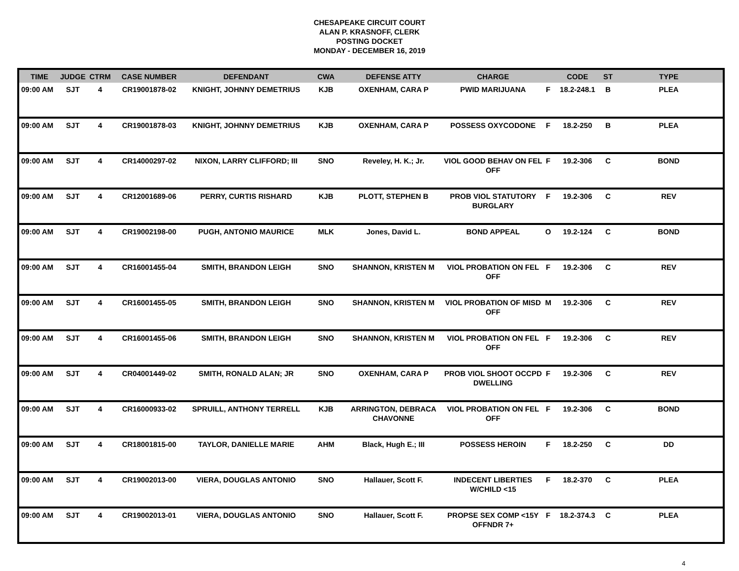CHESAPEAKE CIRCUIT COURT
ALAN P. KRASNOFF, CLERK
POSTING DOCKET
MONDAY - DECEMBER 16, 2019
| TIME | JUDGE | CTRM | CASE NUMBER | DEFENDANT | CWA | DEFENSE ATTY | CHARGE | | CODE | ST | TYPE |
| --- | --- | --- | --- | --- | --- | --- | --- | --- | --- | --- | --- |
| 09:00 AM | SJT | 4 | CR19001878-02 | KNIGHT, JOHNNY DEMETRIUS | KJB | OXENHAM, CARA P | PWID MARIJUANA | F | 18.2-248.1 | B | PLEA |
| 09:00 AM | SJT | 4 | CR19001878-03 | KNIGHT, JOHNNY DEMETRIUS | KJB | OXENHAM, CARA P | POSSESS OXYCODONE | F | 18.2-250 | B | PLEA |
| 09:00 AM | SJT | 4 | CR14000297-02 | NIXON, LARRY CLIFFORD; III | SNO | Reveley, H. K.; Jr. | VIOL GOOD BEHAV ON FEL OFF | F | 19.2-306 | C | BOND |
| 09:00 AM | SJT | 4 | CR12001689-06 | PERRY, CURTIS RISHARD | KJB | PLOTT, STEPHEN B | PROB VIOL STATUTORY BURGLARY | F | 19.2-306 | C | REV |
| 09:00 AM | SJT | 4 | CR19002198-00 | PUGH, ANTONIO MAURICE | MLK | Jones, David L. | BOND APPEAL | O | 19.2-124 | C | BOND |
| 09:00 AM | SJT | 4 | CR16001455-04 | SMITH, BRANDON LEIGH | SNO | SHANNON, KRISTEN M | VIOL PROBATION ON FEL OFF | F | 19.2-306 | C | REV |
| 09:00 AM | SJT | 4 | CR16001455-05 | SMITH, BRANDON LEIGH | SNO | SHANNON, KRISTEN M | VIOL PROBATION OF MISD OFF | M | 19.2-306 | C | REV |
| 09:00 AM | SJT | 4 | CR16001455-06 | SMITH, BRANDON LEIGH | SNO | SHANNON, KRISTEN M | VIOL PROBATION ON FEL OFF | F | 19.2-306 | C | REV |
| 09:00 AM | SJT | 4 | CR04001449-02 | SMITH, RONALD ALAN; JR | SNO | OXENHAM, CARA P | PROB VIOL SHOOT OCCPD DWELLING | F | 19.2-306 | C | REV |
| 09:00 AM | SJT | 4 | CR16000933-02 | SPRUILL, ANTHONY TERRELL | KJB | ARRINGTON, DEBRACA CHAVONNE | VIOL PROBATION ON FEL OFF | F | 19.2-306 | C | BOND |
| 09:00 AM | SJT | 4 | CR18001815-00 | TAYLOR, DANIELLE MARIE | AHM | Black, Hugh E.; III | POSSESS HEROIN | F | 18.2-250 | C | DD |
| 09:00 AM | SJT | 4 | CR19002013-00 | VIERA, DOUGLAS ANTONIO | SNO | Hallauer, Scott F. | INDECENT LIBERTIES W/CHILD <15 | F | 18.2-370 | C | PLEA |
| 09:00 AM | SJT | 4 | CR19002013-01 | VIERA, DOUGLAS ANTONIO | SNO | Hallauer, Scott F. | PROPSE SEX COMP <15Y OFFNDR 7+ | F | 18.2-374.3 | C | PLEA |
4